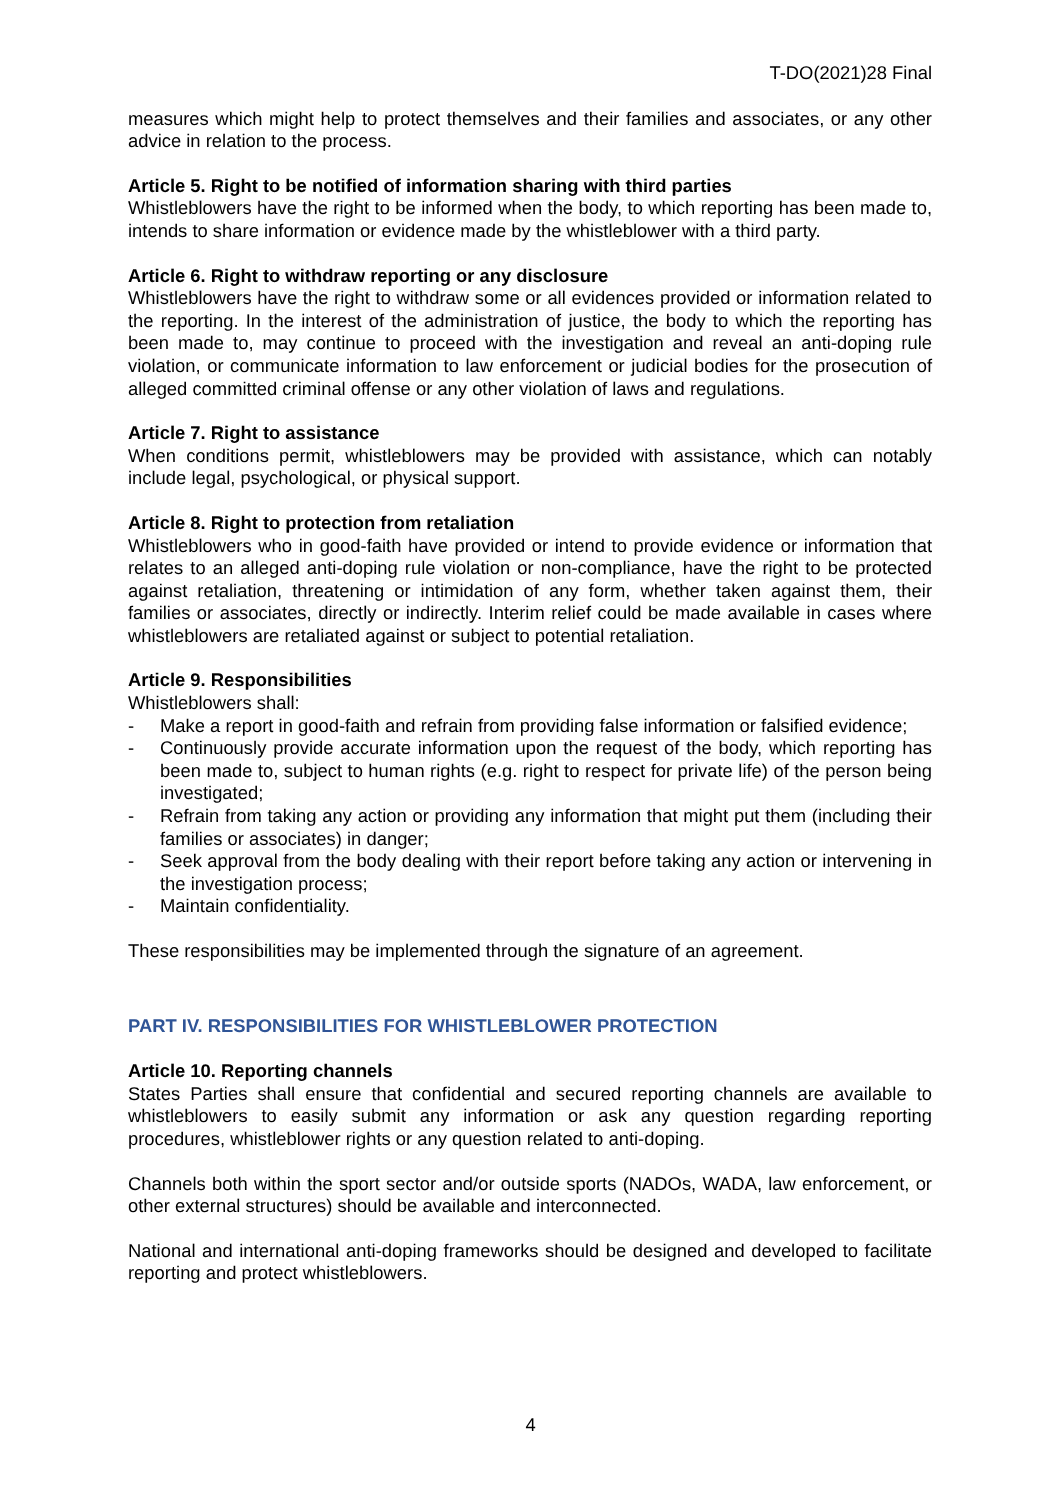T-DO(2021)28 Final
measures which might help to protect themselves and their families and associates, or any other advice in relation to the process.
Article 5. Right to be notified of information sharing with third parties
Whistleblowers have the right to be informed when the body, to which reporting has been made to, intends to share information or evidence made by the whistleblower with a third party.
Article 6. Right to withdraw reporting or any disclosure
Whistleblowers have the right to withdraw some or all evidences provided or information related to the reporting. In the interest of the administration of justice, the body to which the reporting has been made to, may continue to proceed with the investigation and reveal an anti-doping rule violation, or communicate information to law enforcement or judicial bodies for the prosecution of alleged committed criminal offense or any other violation of laws and regulations.
Article 7. Right to assistance
When conditions permit, whistleblowers may be provided with assistance, which can notably include legal, psychological, or physical support.
Article 8. Right to protection from retaliation
Whistleblowers who in good-faith have provided or intend to provide evidence or information that relates to an alleged anti-doping rule violation or non-compliance, have the right to be protected against retaliation, threatening or intimidation of any form, whether taken against them, their families or associates, directly or indirectly. Interim relief could be made available in cases where whistleblowers are retaliated against or subject to potential retaliation.
Article 9. Responsibilities
Whistleblowers shall:
- Make a report in good-faith and refrain from providing false information or falsified evidence;
- Continuously provide accurate information upon the request of the body, which reporting has been made to, subject to human rights (e.g. right to respect for private life) of the person being investigated;
- Refrain from taking any action or providing any information that might put them (including their families or associates) in danger;
- Seek approval from the body dealing with their report before taking any action or intervening in the investigation process;
- Maintain confidentiality.
These responsibilities may be implemented through the signature of an agreement.
PART IV. RESPONSIBILITIES FOR WHISTLEBLOWER PROTECTION
Article 10. Reporting channels
States Parties shall ensure that confidential and secured reporting channels are available to whistleblowers to easily submit any information or ask any question regarding reporting procedures, whistleblower rights or any question related to anti-doping.
Channels both within the sport sector and/or outside sports (NADOs, WADA, law enforcement, or other external structures) should be available and interconnected.
National and international anti-doping frameworks should be designed and developed to facilitate reporting and protect whistleblowers.
4